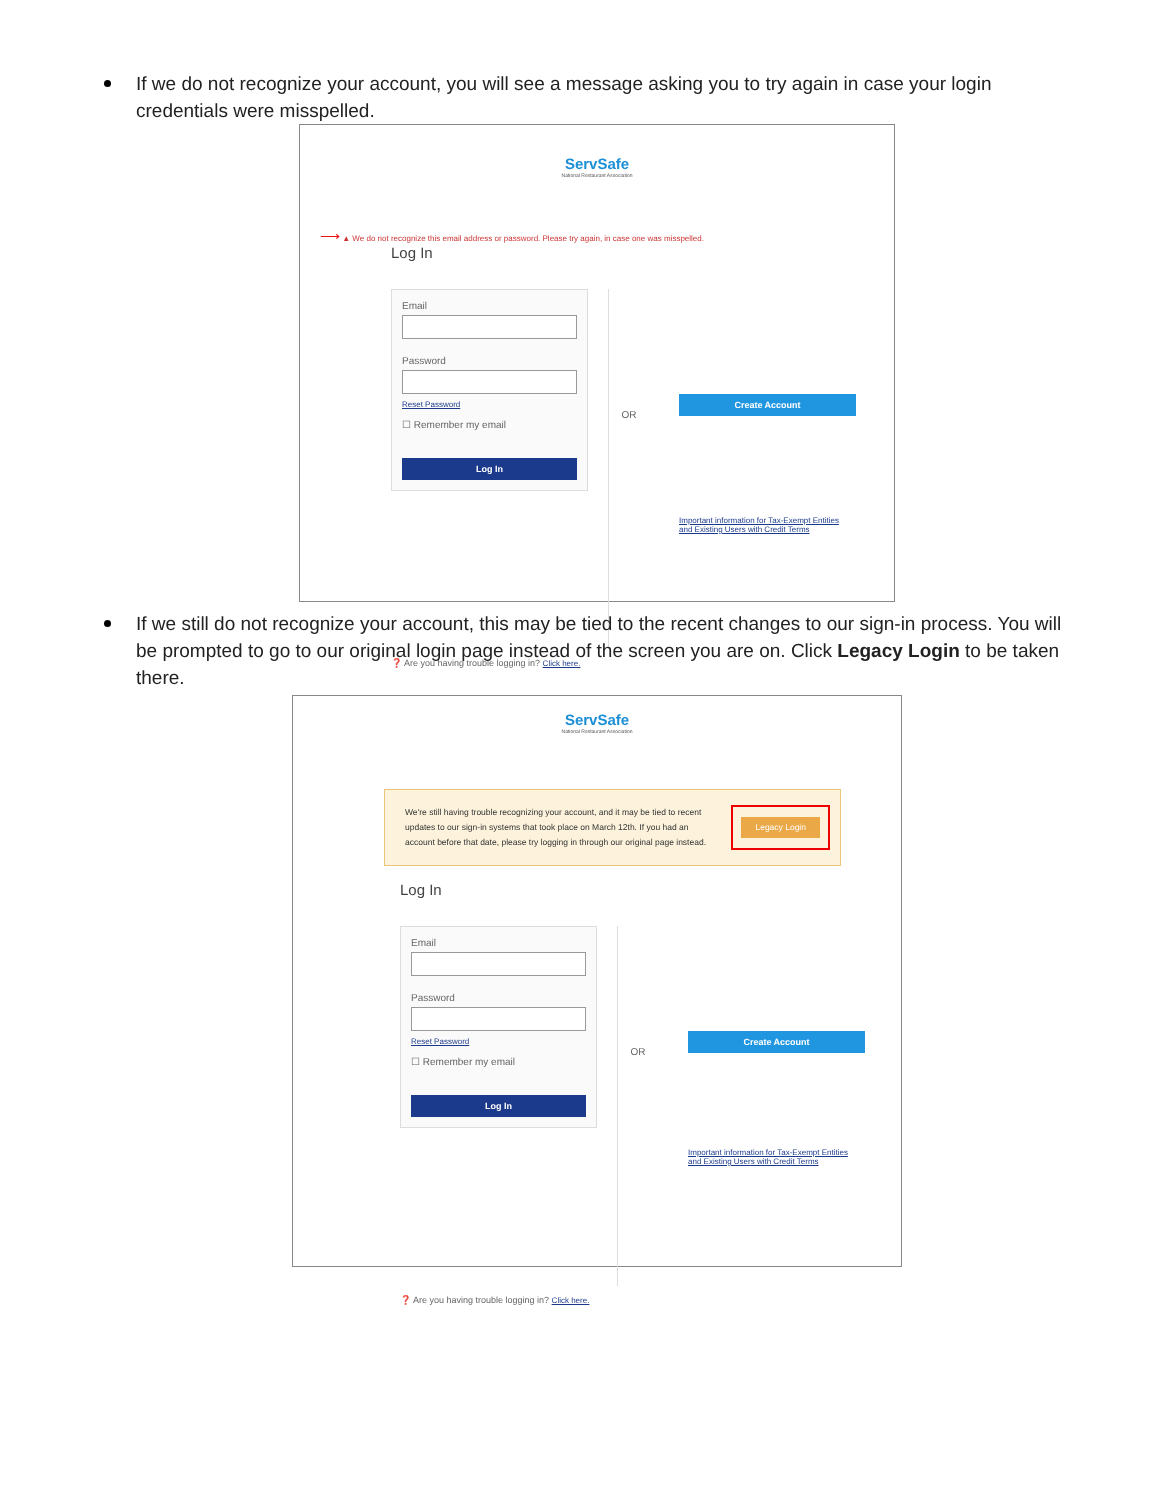If we do not recognize your account, you will see a message asking you to try again in case your login credentials were misspelled.
ServSafe
National Restaurant Association
⟶ ▲ We do not recognize this email address or password. Please try again, in case one was misspelled.
Log In
Email
Password
Reset Password
☐ Remember my email
Log In
OR
Create Account
Important information for Tax-Exempt Entities
and Existing Users with Credit Terms
❓ Are you having trouble logging in? Click here.
If we still do not recognize your account, this may be tied to the recent changes to our sign-in process. You will be prompted to go to our original login page instead of the screen you are on. Click Legacy Login to be taken there.
ServSafe
National Restaurant Association
We're still having trouble recognizing your account, and it may be tied to recent updates to our sign-in systems that took place on March 12th. If you had an account before that date, please try logging in through our original page instead.
Legacy Login
Log In
Email
Password
Reset Password
☐ Remember my email
Log In
OR
Create Account
Important information for Tax-Exempt Entities
and Existing Users with Credit Terms
❓ Are you having trouble logging in? Click here.